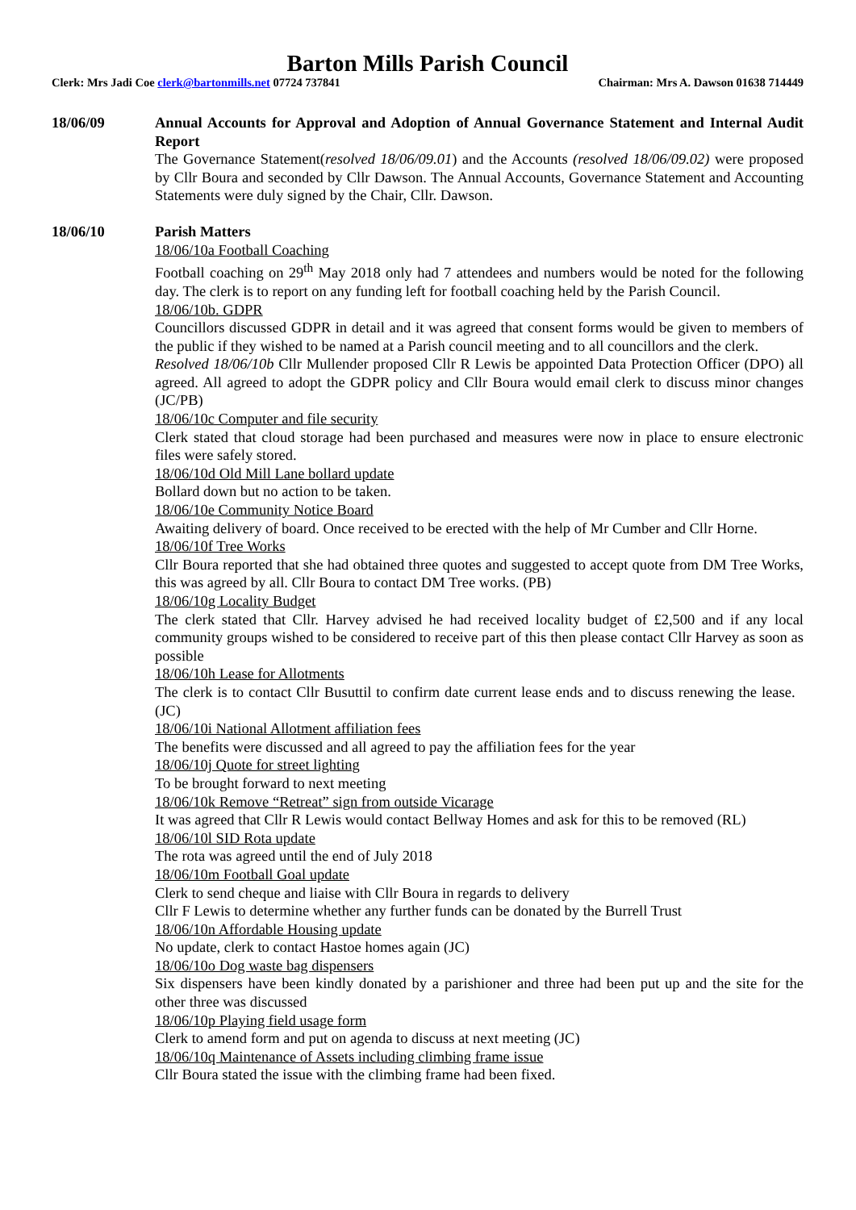Barton Mills Parish Council
Clerk: Mrs Jadi Coe clerk@bartonmills.net 07724 737841 Chairman: Mrs A. Dawson 01638 714449
18/06/09 Annual Accounts for Approval and Adoption of Annual Governance Statement and Internal Audit Report
The Governance Statement(resolved 18/06/09.01) and the Accounts (resolved 18/06/09.02) were proposed by Cllr Boura and seconded by Cllr Dawson. The Annual Accounts, Governance Statement and Accounting Statements were duly signed by the Chair, Cllr. Dawson.
18/06/10 Parish Matters
18/06/10a Football Coaching
Football coaching on 29<sup>th</sup> May 2018 only had 7 attendees and numbers would be noted for the following day. The clerk is to report on any funding left for football coaching held by the Parish Council.
18/06/10b. GDPR
Councillors discussed GDPR in detail and it was agreed that consent forms would be given to members of the public if they wished to be named at a Parish council meeting and to all councillors and the clerk.
Resolved 18/06/10b Cllr Mullender proposed Cllr R Lewis be appointed Data Protection Officer (DPO) all agreed. All agreed to adopt the GDPR policy and Cllr Boura would email clerk to discuss minor changes (JC/PB)
18/06/10c Computer and file security
Clerk stated that cloud storage had been purchased and measures were now in place to ensure electronic files were safely stored.
18/06/10d Old Mill Lane bollard update
Bollard down but no action to be taken.
18/06/10e Community Notice Board
Awaiting delivery of board. Once received to be erected with the help of Mr Cumber and Cllr Horne.
18/06/10f Tree Works
Cllr Boura reported that she had obtained three quotes and suggested to accept quote from DM Tree Works, this was agreed by all. Cllr Boura to contact DM Tree works. (PB)
18/06/10g Locality Budget
The clerk stated that Cllr. Harvey advised he had received locality budget of £2,500 and if any local community groups wished to be considered to receive part of this then please contact Cllr Harvey as soon as possible
18/06/10h Lease for Allotments
The clerk is to contact Cllr Busuttil to confirm date current lease ends and to discuss renewing the lease. (JC)
18/06/10i National Allotment affiliation fees
The benefits were discussed and all agreed to pay the affiliation fees for the year
18/06/10j Quote for street lighting
To be brought forward to next meeting
18/06/10k Remove “Retreat” sign from outside Vicarage
It was agreed that Cllr R Lewis would contact Bellway Homes and ask for this to be removed (RL)
18/06/10l SID Rota update
The rota was agreed until the end of July 2018
18/06/10m Football Goal update
Clerk to send cheque and liaise with Cllr Boura in regards to delivery
Cllr F Lewis to determine whether any further funds can be donated by the Burrell Trust
18/06/10n Affordable Housing update
No update, clerk to contact Hastoe homes again (JC)
18/06/10o Dog waste bag dispensers
Six dispensers have been kindly donated by a parishioner and three had been put up and the site for the other three was discussed
18/06/10p Playing field usage form
Clerk to amend form and put on agenda to discuss at next meeting (JC)
18/06/10q Maintenance of Assets including climbing frame issue
Cllr Boura stated the issue with the climbing frame had been fixed.